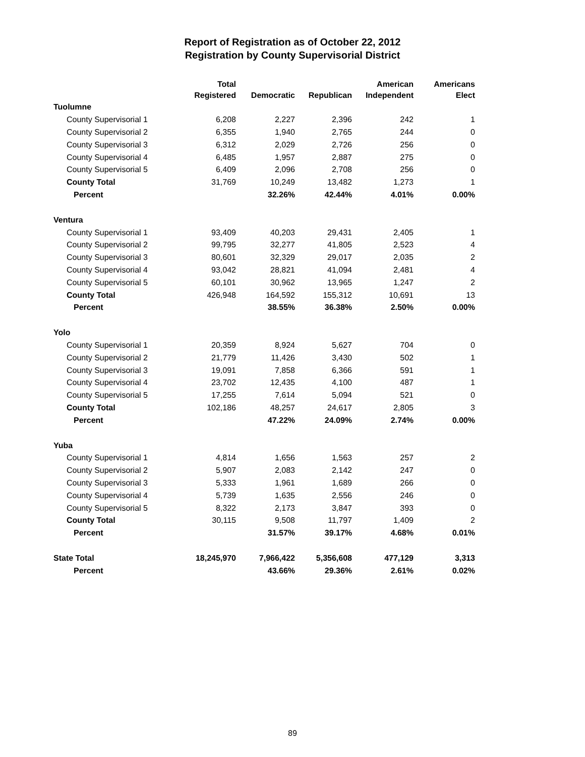Report of Registration as of October 22, 2012
Registration by County Supervisorial District
| | Total Registered | Democratic | Republican | American Independent | Americans Elect |
| --- | --- | --- | --- | --- | --- |
| Tuolumne | | | | | |
| County Supervisorial 1 | 6,208 | 2,227 | 2,396 | 242 | 1 |
| County Supervisorial 2 | 6,355 | 1,940 | 2,765 | 244 | 0 |
| County Supervisorial 3 | 6,312 | 2,029 | 2,726 | 256 | 0 |
| County Supervisorial 4 | 6,485 | 1,957 | 2,887 | 275 | 0 |
| County Supervisorial 5 | 6,409 | 2,096 | 2,708 | 256 | 0 |
| County Total | 31,769 | 10,249 | 13,482 | 1,273 | 1 |
| Percent | | 32.26% | 42.44% | 4.01% | 0.00% |
| Ventura | | | | | |
| County Supervisorial 1 | 93,409 | 40,203 | 29,431 | 2,405 | 1 |
| County Supervisorial 2 | 99,795 | 32,277 | 41,805 | 2,523 | 4 |
| County Supervisorial 3 | 80,601 | 32,329 | 29,017 | 2,035 | 2 |
| County Supervisorial 4 | 93,042 | 28,821 | 41,094 | 2,481 | 4 |
| County Supervisorial 5 | 60,101 | 30,962 | 13,965 | 1,247 | 2 |
| County Total | 426,948 | 164,592 | 155,312 | 10,691 | 13 |
| Percent | | 38.55% | 36.38% | 2.50% | 0.00% |
| Yolo | | | | | |
| County Supervisorial 1 | 20,359 | 8,924 | 5,627 | 704 | 0 |
| County Supervisorial 2 | 21,779 | 11,426 | 3,430 | 502 | 1 |
| County Supervisorial 3 | 19,091 | 7,858 | 6,366 | 591 | 1 |
| County Supervisorial 4 | 23,702 | 12,435 | 4,100 | 487 | 1 |
| County Supervisorial 5 | 17,255 | 7,614 | 5,094 | 521 | 0 |
| County Total | 102,186 | 48,257 | 24,617 | 2,805 | 3 |
| Percent | | 47.22% | 24.09% | 2.74% | 0.00% |
| Yuba | | | | | |
| County Supervisorial 1 | 4,814 | 1,656 | 1,563 | 257 | 2 |
| County Supervisorial 2 | 5,907 | 2,083 | 2,142 | 247 | 0 |
| County Supervisorial 3 | 5,333 | 1,961 | 1,689 | 266 | 0 |
| County Supervisorial 4 | 5,739 | 1,635 | 2,556 | 246 | 0 |
| County Supervisorial 5 | 8,322 | 2,173 | 3,847 | 393 | 0 |
| County Total | 30,115 | 9,508 | 11,797 | 1,409 | 2 |
| Percent | | 31.57% | 39.17% | 4.68% | 0.01% |
| State Total | 18,245,970 | 7,966,422 | 5,356,608 | 477,129 | 3,313 |
| Percent | | 43.66% | 29.36% | 2.61% | 0.02% |
89